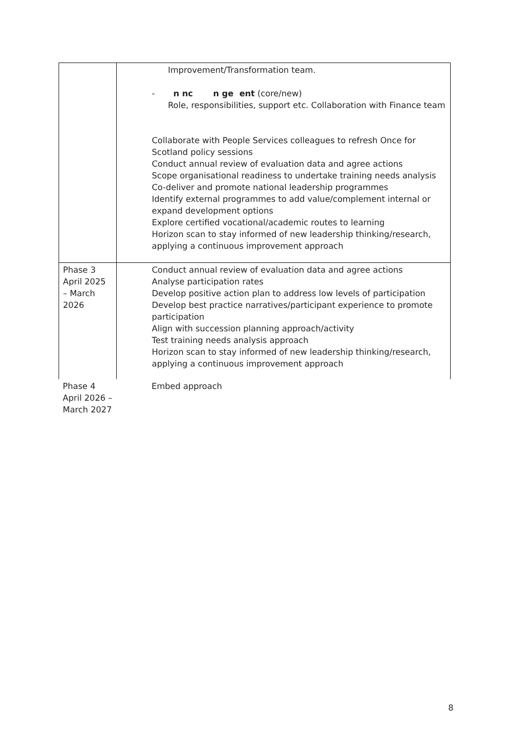| | Improvement/Transformation team. - n nc n ge ent (core/new) Role, responsibilities, support etc. Collaboration with Finance team Collaborate with People Services colleagues to refresh Once for Scotland policy sessions Conduct annual review of evaluation data and agree actions Scope organisational readiness to undertake training needs analysis Co-deliver and promote national leadership programmes Identify external programmes to add value/complement internal or expand development options Explore certified vocational/academic routes to learning Horizon scan to stay informed of new leadership thinking/research, applying a continuous improvement approach |
| Phase 3 April 2025 – March 2026 | Conduct annual review of evaluation data and agree actions Analyse participation rates Develop positive action plan to address low levels of participation Develop best practice narratives/participant experience to promote participation Align with succession planning approach/activity Test training needs analysis approach Horizon scan to stay informed of new leadership thinking/research, applying a continuous improvement approach |
| Phase 4 April 2026 – March 2027 | Embed approach |
8